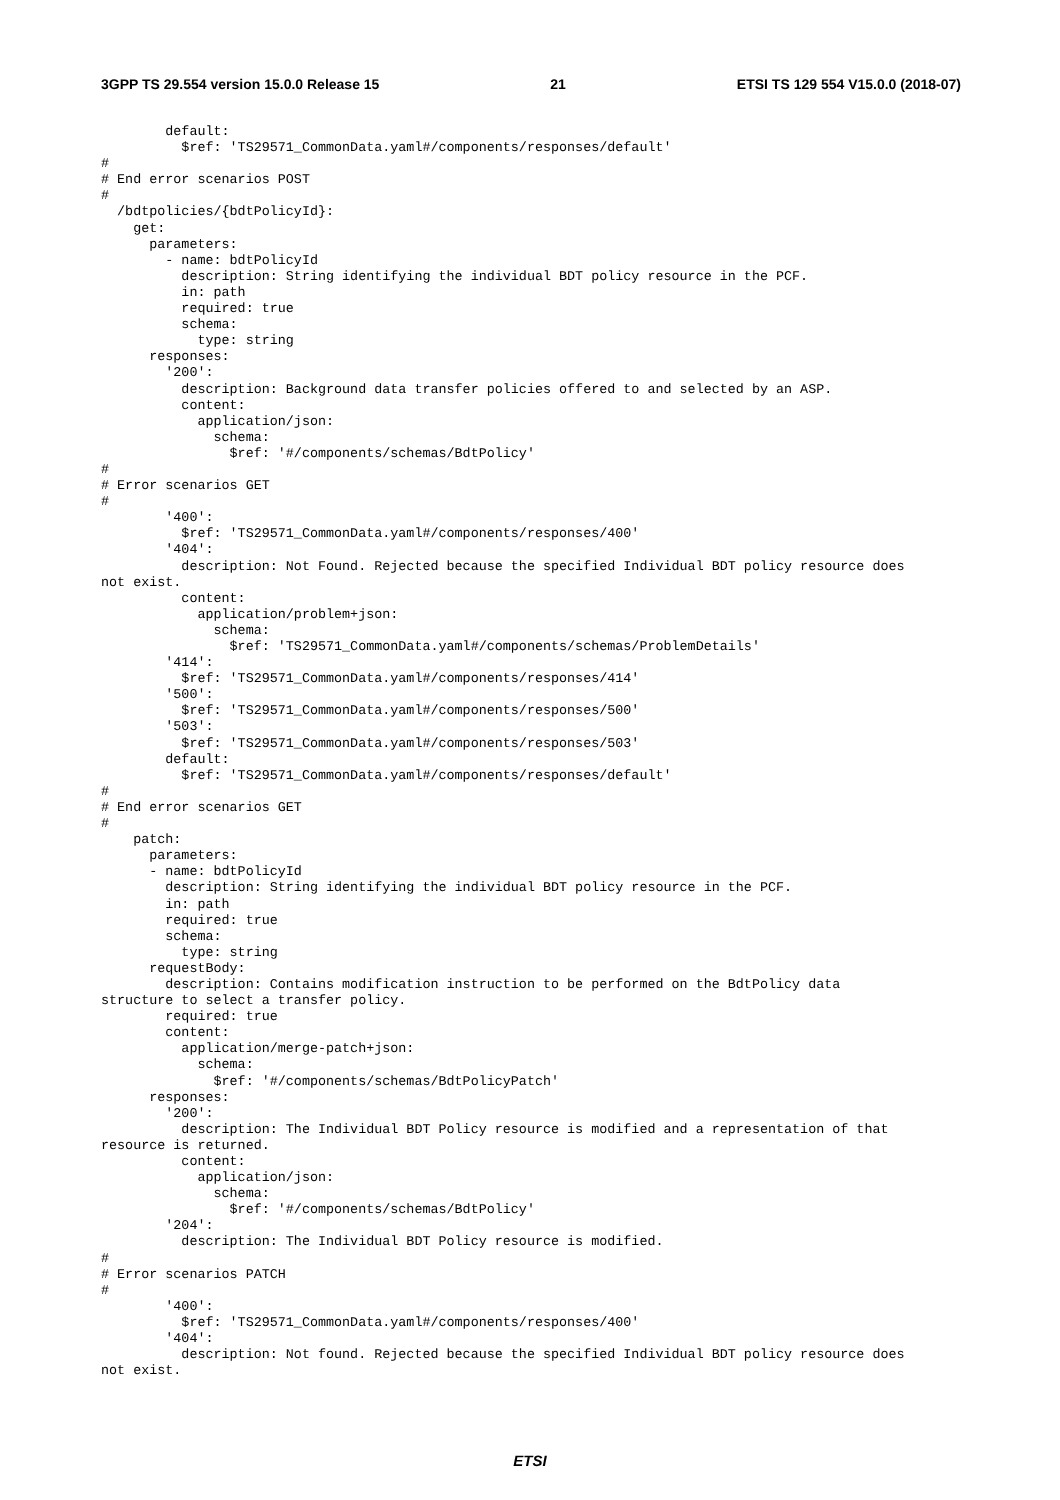3GPP TS 29.554 version 15.0.0 Release 15 21 ETSI TS 129 554 V15.0.0 (2018-07)
        default:
          $ref: 'TS29571_CommonData.yaml#/components/responses/default'
#
# End error scenarios POST
#
  /bdtpolicies/{bdtPolicyId}:
    get:
      parameters:
        - name: bdtPolicyId
          description: String identifying the individual BDT policy resource in the PCF.
          in: path
          required: true
          schema:
            type: string
      responses:
        '200':
          description: Background data transfer policies offered to and selected by an ASP.
          content:
            application/json:
              schema:
                $ref: '#/components/schemas/BdtPolicy'
#
# Error scenarios GET
#
        '400':
          $ref: 'TS29571_CommonData.yaml#/components/responses/400'
        '404':
          description: Not Found. Rejected because the specified Individual BDT policy resource does
not exist.
          content:
            application/problem+json:
              schema:
                $ref: 'TS29571_CommonData.yaml#/components/schemas/ProblemDetails'
        '414':
          $ref: 'TS29571_CommonData.yaml#/components/responses/414'
        '500':
          $ref: 'TS29571_CommonData.yaml#/components/responses/500'
        '503':
          $ref: 'TS29571_CommonData.yaml#/components/responses/503'
        default:
          $ref: 'TS29571_CommonData.yaml#/components/responses/default'
#
# End error scenarios GET
#
    patch:
      parameters:
      - name: bdtPolicyId
        description: String identifying the individual BDT policy resource in the PCF.
        in: path
        required: true
        schema:
          type: string
      requestBody:
        description: Contains modification instruction to be performed on the BdtPolicy data
structure to select a transfer policy.
        required: true
        content:
          application/merge-patch+json:
            schema:
              $ref: '#/components/schemas/BdtPolicyPatch'
      responses:
        '200':
          description: The Individual BDT Policy resource is modified and a representation of that
resource is returned.
          content:
            application/json:
              schema:
                $ref: '#/components/schemas/BdtPolicy'
        '204':
          description: The Individual BDT Policy resource is modified.
#
# Error scenarios PATCH
#
        '400':
          $ref: 'TS29571_CommonData.yaml#/components/responses/400'
        '404':
          description: Not found. Rejected because the specified Individual BDT policy resource does
not exist.
ETSI